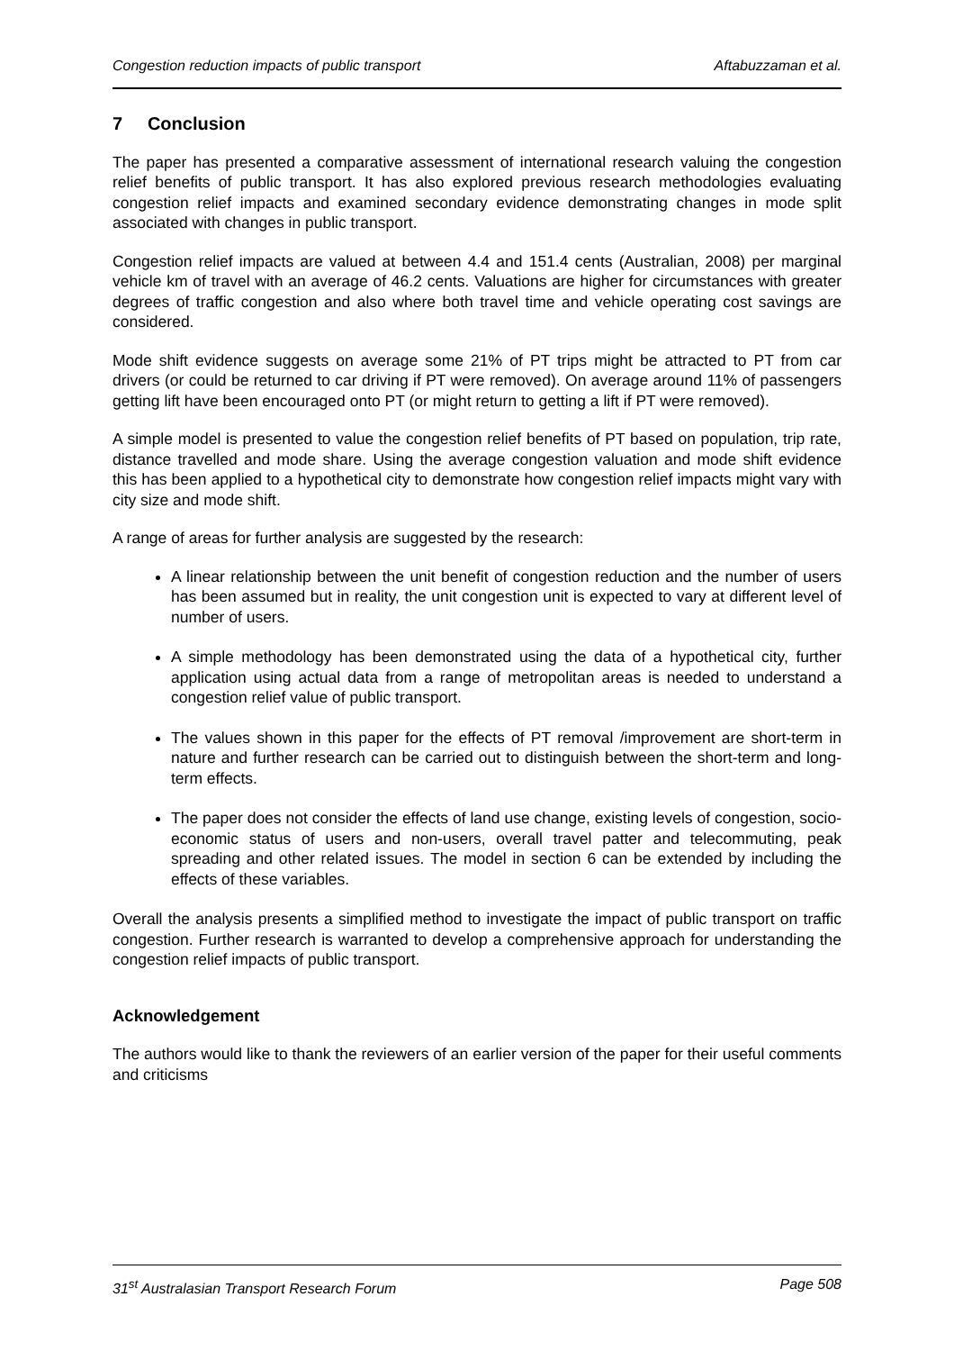Congestion reduction impacts of public transport Aftabuzzaman et al.
7 Conclusion
The paper has presented a comparative assessment of international research valuing the congestion relief benefits of public transport. It has also explored previous research methodologies evaluating congestion relief impacts and examined secondary evidence demonstrating changes in mode split associated with changes in public transport.
Congestion relief impacts are valued at between 4.4 and 151.4 cents (Australian, 2008) per marginal vehicle km of travel with an average of 46.2 cents. Valuations are higher for circumstances with greater degrees of traffic congestion and also where both travel time and vehicle operating cost savings are considered.
Mode shift evidence suggests on average some 21% of PT trips might be attracted to PT from car drivers (or could be returned to car driving if PT were removed). On average around 11% of passengers getting lift have been encouraged onto PT (or might return to getting a lift if PT were removed).
A simple model is presented to value the congestion relief benefits of PT based on population, trip rate, distance travelled and mode share. Using the average congestion valuation and mode shift evidence this has been applied to a hypothetical city to demonstrate how congestion relief impacts might vary with city size and mode shift.
A range of areas for further analysis are suggested by the research:
A linear relationship between the unit benefit of congestion reduction and the number of users has been assumed but in reality, the unit congestion unit is expected to vary at different level of number of users.
A simple methodology has been demonstrated using the data of a hypothetical city, further application using actual data from a range of metropolitan areas is needed to understand a congestion relief value of public transport.
The values shown in this paper for the effects of PT removal /improvement are short-term in nature and further research can be carried out to distinguish between the short-term and long-term effects.
The paper does not consider the effects of land use change, existing levels of congestion, socio-economic status of users and non-users, overall travel patter and telecommuting, peak spreading and other related issues. The model in section 6 can be extended by including the effects of these variables.
Overall the analysis presents a simplified method to investigate the impact of public transport on traffic congestion. Further research is warranted to develop a comprehensive approach for understanding the congestion relief impacts of public transport.
Acknowledgement
The authors would like to thank the reviewers of an earlier version of the paper for their useful comments and criticisms
31<sup>st</sup> Australasian Transport Research Forum Page 508